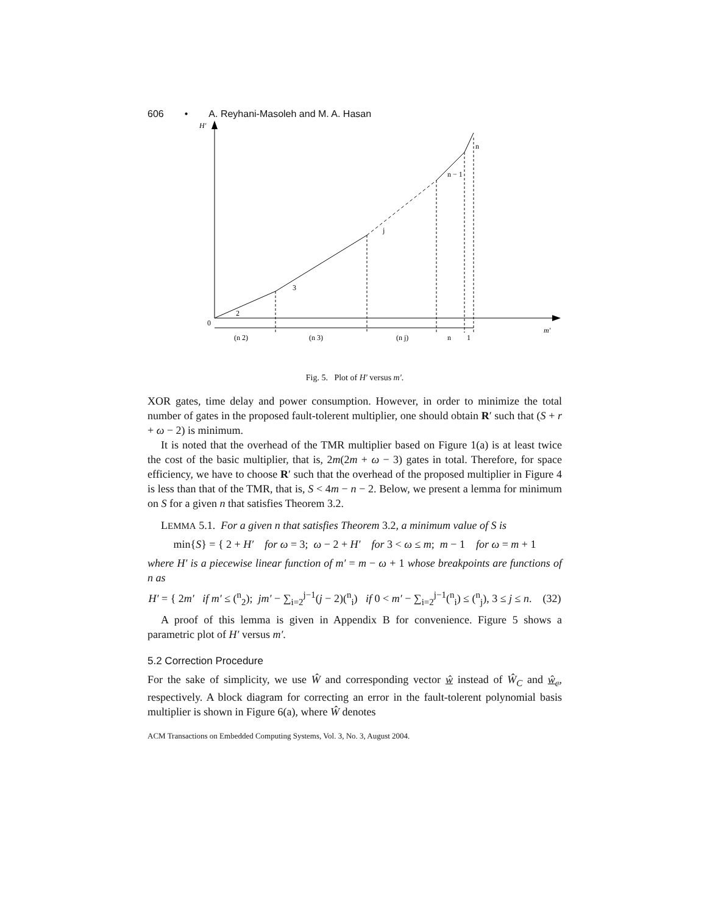606 • A. Reyhani-Masoleh and M. A. Hasan
H′
0
m′
2
3
j
n − 1
n
(n 2)
(n 3)
(n j)
n
1
Fig. 5. Plot of H′ versus m′.
XOR gates, time delay and power consumption. However, in order to minimize the total number of gates in the proposed fault-tolerent multiplier, one should obtain R′ such that (S + r + ω − 2) is minimum.
It is noted that the overhead of the TMR multiplier based on Figure 1(a) is at least twice the cost of the basic multiplier, that is, 2m(2m + ω − 3) gates in total. Therefore, for space efficiency, we have to choose R′ such that the overhead of the proposed multiplier in Figure 4 is less than that of the TMR, that is, S < 4m − n − 2. Below, we present a lemma for minimum on S for a given n that satisfies Theorem 3.2.
LEMMA 5.1. For a given n that satisfies Theorem 3.2, a minimum value of S is
min{S} = { 2 + H′ for ω = 3; ω − 2 + H′ for 3 < ω ≤ m; m − 1 for ω = m + 1
where H′ is a piecewise linear function of m′ = m − ω + 1 whose breakpoints are functions of n as
H′ = { 2m′ if m′ ≤ (<sup>n</sup><sub>2</sub>); jm′ − ∑<sub>i=2</sub><sup>j−1</sup>(j − 2)(<sup>n</sup><sub>i</sub>) if 0 < m′ − ∑<sub>i=2</sub><sup>j−1</sup>(<sup>n</sup><sub>i</sub>) ≤ (<sup>n</sup><sub>j</sub>), 3 ≤ j ≤ n. (32)
A proof of this lemma is given in Appendix B for convenience. Figure 5 shows a parametric plot of H′ versus m′.
5.2 Correction Procedure
For the sake of simplicity, we use Ŵ and corresponding vector ŵ instead of Ŵ<sub>C</sub> and ŵ<sub>c</sub>, respectively. A block diagram for correcting an error in the fault-tolerent polynomial basis multiplier is shown in Figure 6(a), where Ŵ denotes
ACM Transactions on Embedded Computing Systems, Vol. 3, No. 3, August 2004.